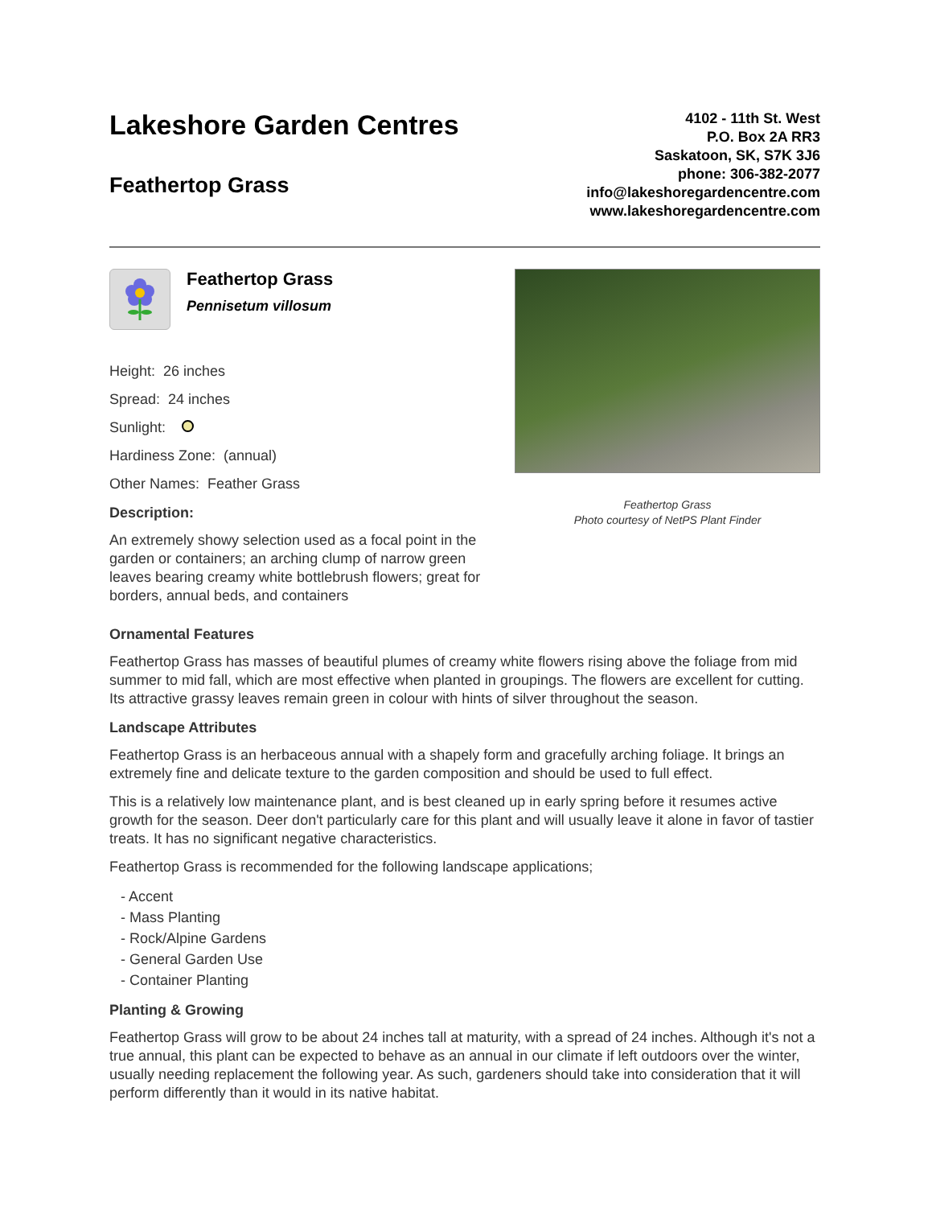Lakeshore Garden Centres
Feathertop Grass
4102 - 11th St. West
P.O. Box 2A RR3
Saskatoon, SK, S7K 3J6
phone: 306-382-2077
info@lakeshoregardencentre.com
www.lakeshoregardencentre.com
Feathertop Grass
Pennisetum villosum
Height: 26 inches
Spread: 24 inches
Sunlight:
Hardiness Zone: (annual)
Other Names: Feather Grass
Description:
An extremely showy selection used as a focal point in the garden or containers; an arching clump of narrow green leaves bearing creamy white bottlebrush flowers; great for borders, annual beds, and containers
Feathertop Grass
Photo courtesy of NetPS Plant Finder
Ornamental Features
Feathertop Grass has masses of beautiful plumes of creamy white flowers rising above the foliage from mid summer to mid fall, which are most effective when planted in groupings. The flowers are excellent for cutting. Its attractive grassy leaves remain green in colour with hints of silver throughout the season.
Landscape Attributes
Feathertop Grass is an herbaceous annual with a shapely form and gracefully arching foliage. It brings an extremely fine and delicate texture to the garden composition and should be used to full effect.
This is a relatively low maintenance plant, and is best cleaned up in early spring before it resumes active growth for the season. Deer don't particularly care for this plant and will usually leave it alone in favor of tastier treats. It has no significant negative characteristics.
Feathertop Grass is recommended for the following landscape applications;
- Accent
- Mass Planting
- Rock/Alpine Gardens
- General Garden Use
- Container Planting
Planting & Growing
Feathertop Grass will grow to be about 24 inches tall at maturity, with a spread of 24 inches. Although it's not a true annual, this plant can be expected to behave as an annual in our climate if left outdoors over the winter, usually needing replacement the following year. As such, gardeners should take into consideration that it will perform differently than it would in its native habitat.